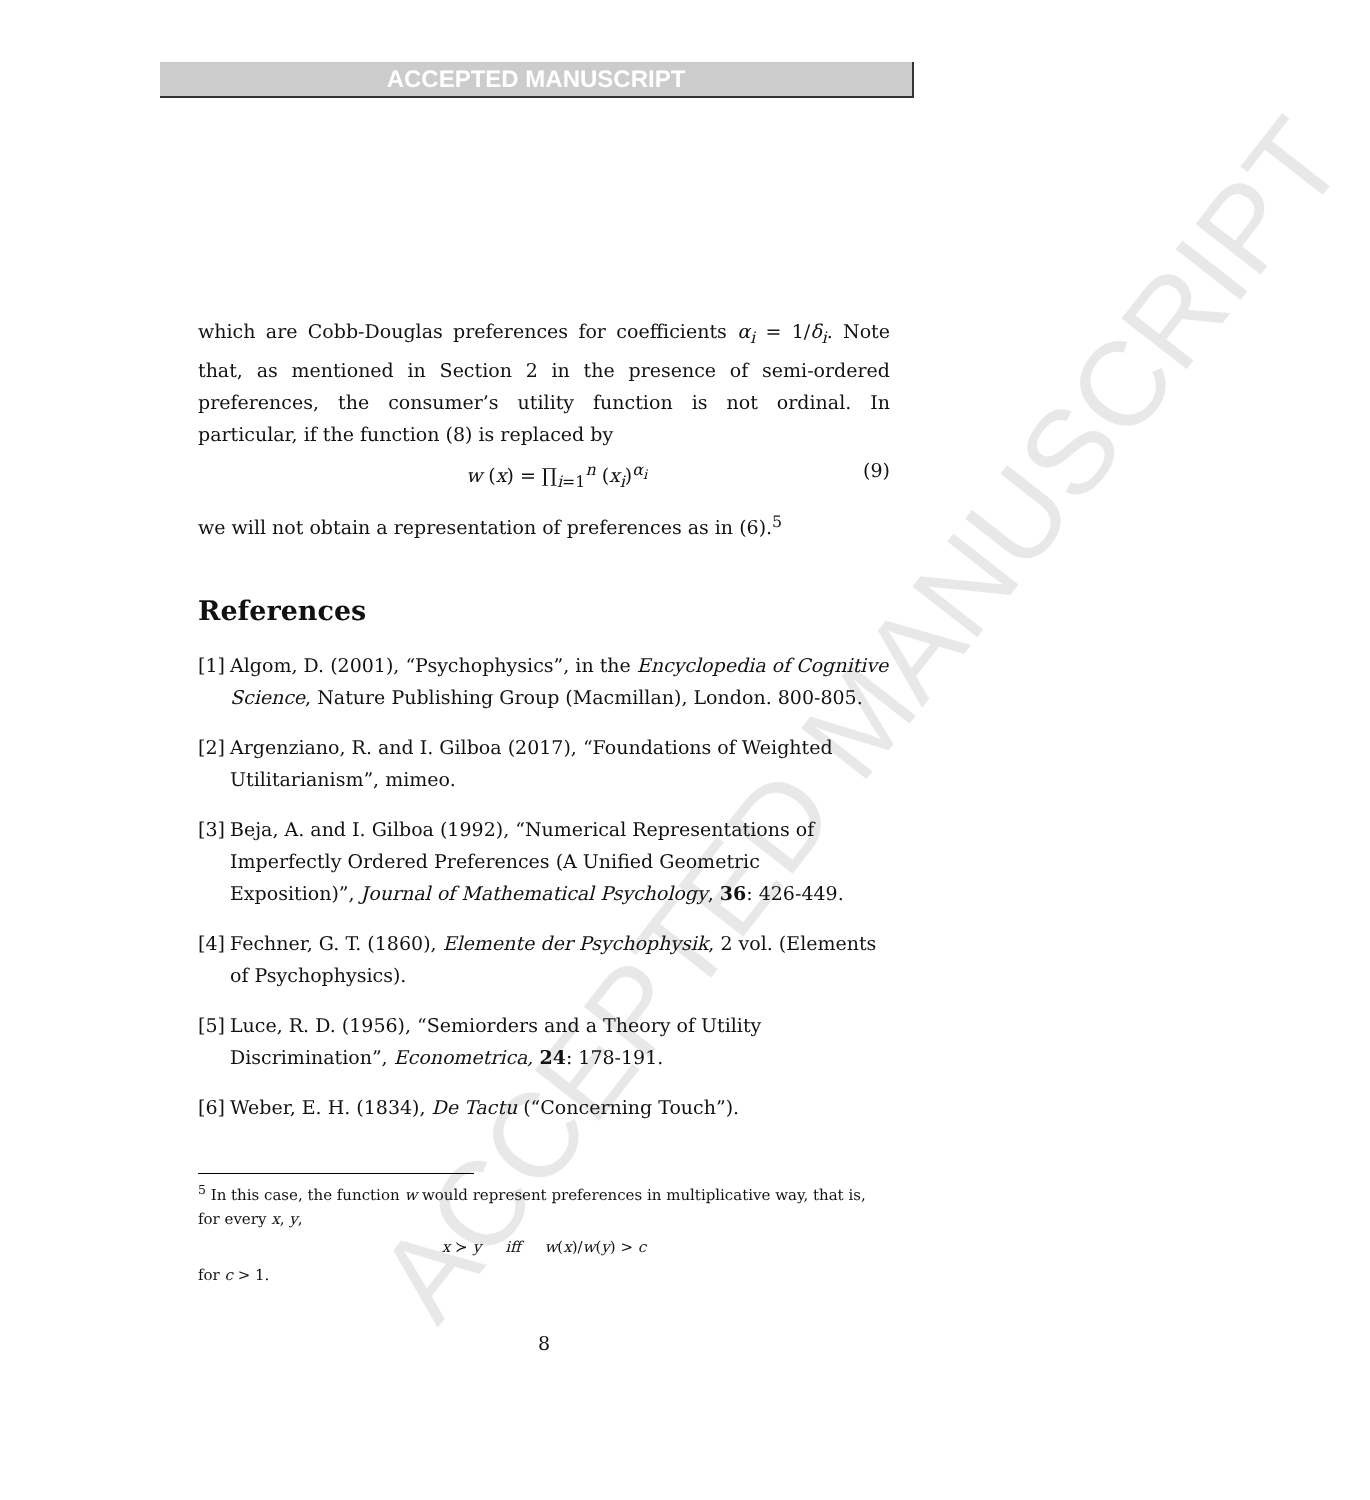ACCEPTED MANUSCRIPT
ACCEPTED MANUSCRIPT
which are Cobb-Douglas preferences for coefficients α<sub>i</sub> = 1/δ<sub>i</sub>. Note that, as mentioned in Section 2 in the presence of semi-ordered preferences, the consumer’s utility function is not ordinal. In particular, if the function (8) is replaced by
w (x) = ∏<sub>i=1</sub><sup>n</sup> (x<sub>i</sub>)<sup>α<sub>i</sub></sup> (9)
we will not obtain a representation of preferences as in (6).<sup>5</sup>
References
[1] Algom, D. (2001), “Psychophysics”, in the Encyclopedia of Cognitive Science, Nature Publishing Group (Macmillan), London. 800-805.
[2] Argenziano, R. and I. Gilboa (2017), “Foundations of Weighted Utilitarianism”, mimeo.
[3] Beja, A. and I. Gilboa (1992), “Numerical Representations of Imperfectly Ordered Preferences (A Unified Geometric Exposition)”, Journal of Mathematical Psychology, 36: 426-449.
[4] Fechner, G. T. (1860), Elemente der Psychophysik, 2 vol. (Elements of Psychophysics).
[5] Luce, R. D. (1956), “Semiorders and a Theory of Utility Discrimination”, Econometrica, 24: 178-191.
[6] Weber, E. H. (1834), De Tactu (“Concerning Touch”).
<sup>5</sup> In this case, the function w would represent preferences in multiplicative way, that is, for every x, y,
x ≻ y iff w(x)/w(y) > c
for c > 1.
8